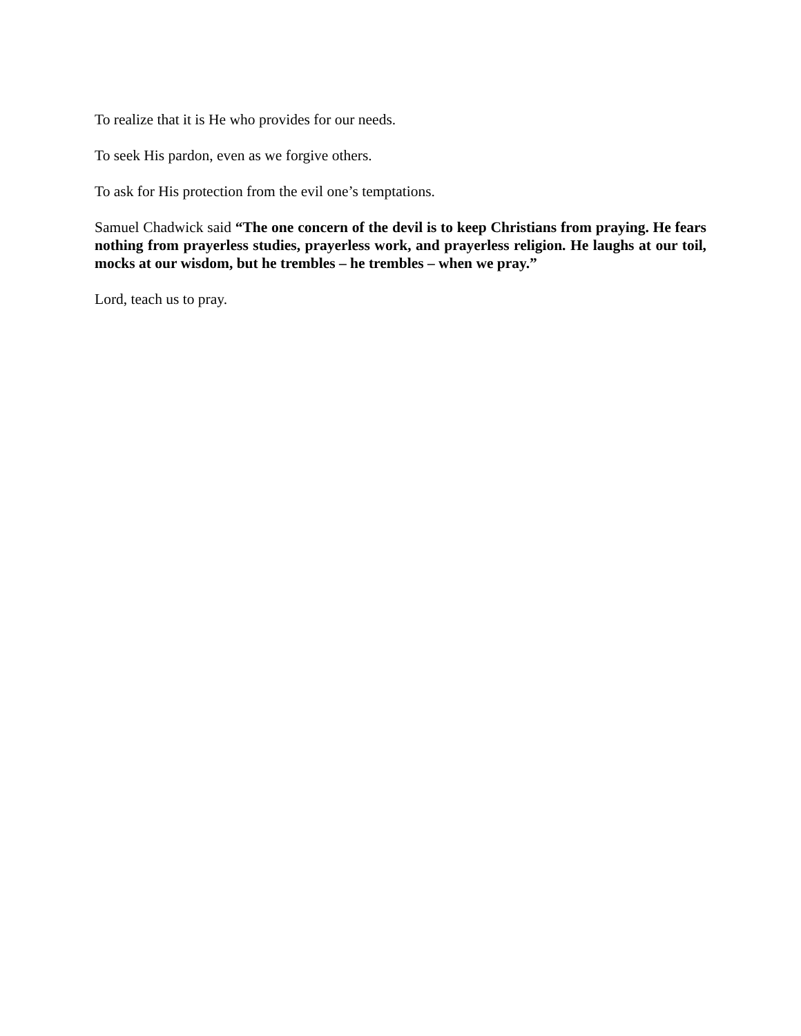To realize that it is He who provides for our needs.
To seek His pardon, even as we forgive others.
To ask for His protection from the evil one’s temptations.
Samuel Chadwick said “The one concern of the devil is to keep Christians from praying. He fears nothing from prayerless studies, prayerless work, and prayerless religion. He laughs at our toil, mocks at our wisdom, but he trembles – he trembles – when we pray.”
Lord, teach us to pray.